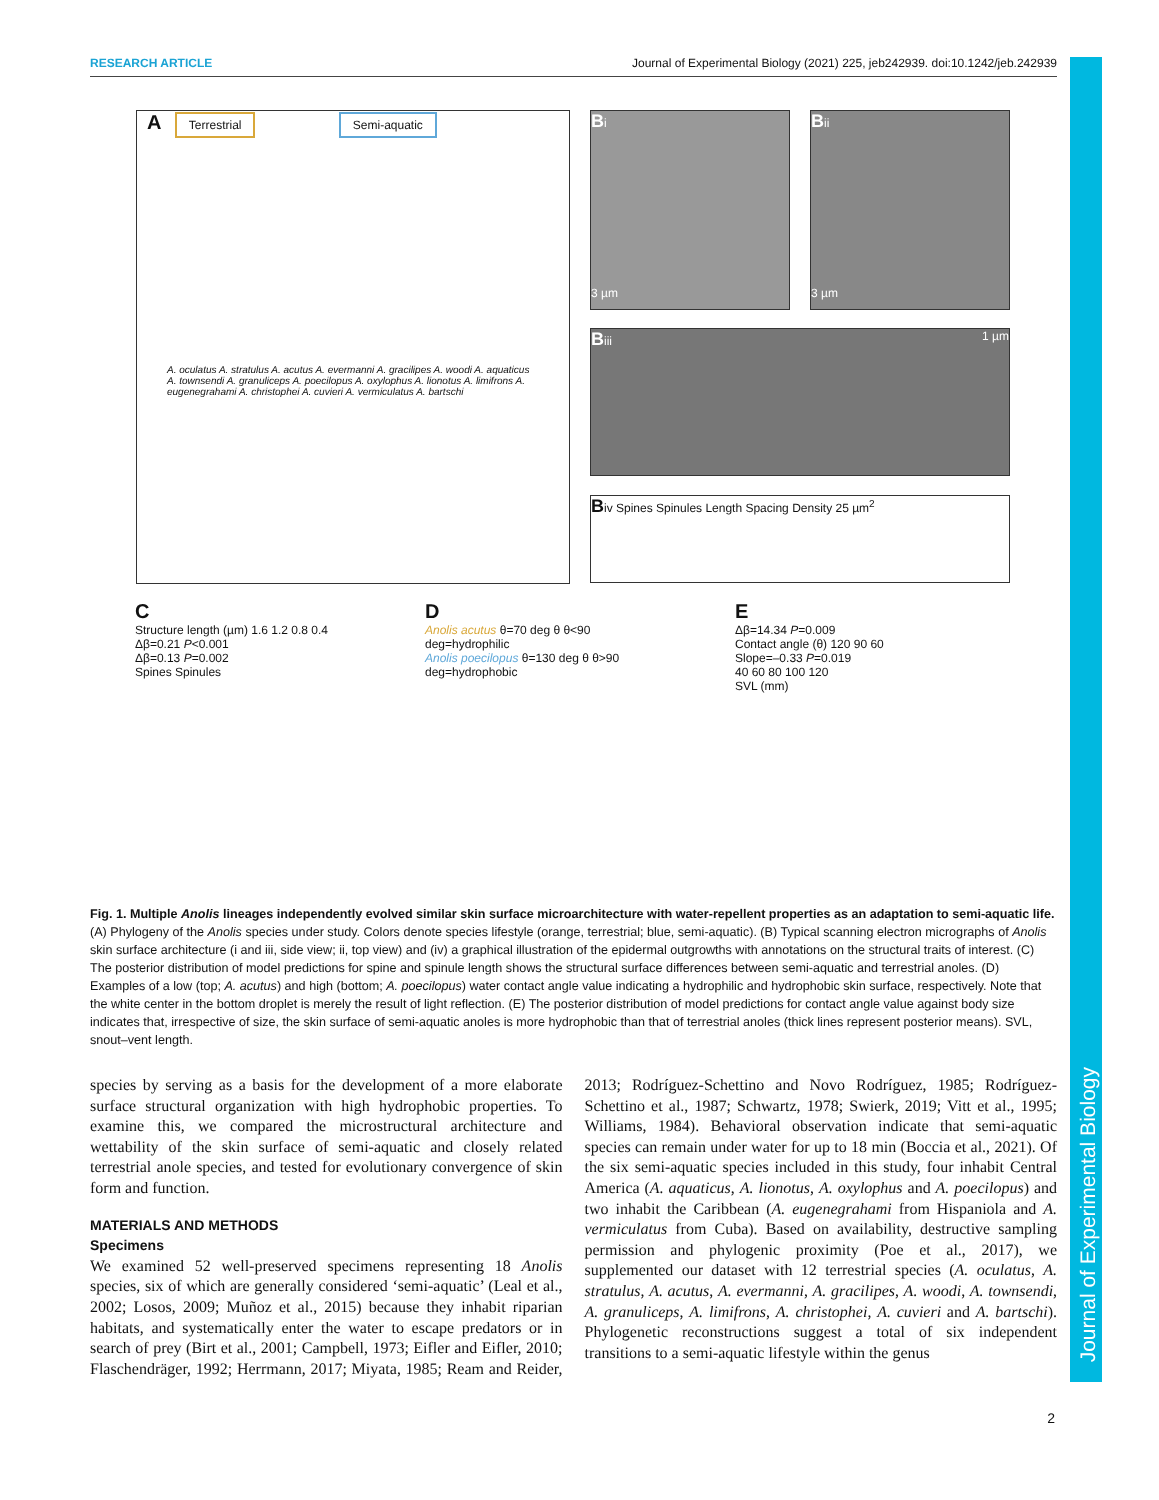RESEARCH ARTICLE Journal of Experimental Biology (2021) 225, jeb242939. doi:10.1242/jeb.242939
Journal of Experimental Biology
A Terrestrial Semi-aquatic
A. oculatus A. stratulus A. acutus A. evermanni A. gracilipes A. woodi A. aquaticus A. townsendi A. granuliceps A. poecilopus A. oxylophus A. lionotus A. limifrons A. eugenegrahami A. christophei A. cuvieri A. vermiculatus A. bartschi
Bi
3 µm
Bii
3 µm
Biii 1 µm
Biv Spines Spinules Length Spacing Density 25 µm<sup>2</sup>
C
Structure length (µm) 1.6 1.2 0.8 0.4
Δβ=0.21 P<0.001
Δβ=0.13 P=0.002
Spines Spinules
D
Anolis acutus θ=70 deg θ θ<90 deg=hydrophilic
Anolis poecilopus θ=130 deg θ θ>90 deg=hydrophobic
E
Δβ=14.34 P=0.009
Contact angle (θ) 120 90 60
Slope=–0.33 P=0.019
40 60 80 100 120
SVL (mm)
Fig. 1. Multiple Anolis lineages independently evolved similar skin surface microarchitecture with water-repellent properties as an adaptation to semi-aquatic life. (A) Phylogeny of the Anolis species under study. Colors denote species lifestyle (orange, terrestrial; blue, semi-aquatic). (B) Typical scanning electron micrographs of Anolis skin surface architecture (i and iii, side view; ii, top view) and (iv) a graphical illustration of the epidermal outgrowths with annotations on the structural traits of interest. (C) The posterior distribution of model predictions for spine and spinule length shows the structural surface differences between semi-aquatic and terrestrial anoles. (D) Examples of a low (top; A. acutus) and high (bottom; A. poecilopus) water contact angle value indicating a hydrophilic and hydrophobic skin surface, respectively. Note that the white center in the bottom droplet is merely the result of light reflection. (E) The posterior distribution of model predictions for contact angle value against body size indicates that, irrespective of size, the skin surface of semi-aquatic anoles is more hydrophobic than that of terrestrial anoles (thick lines represent posterior means). SVL, snout–vent length.
species by serving as a basis for the development of a more elaborate surface structural organization with high hydrophobic properties. To examine this, we compared the microstructural architecture and wettability of the skin surface of semi-aquatic and closely related terrestrial anole species, and tested for evolutionary convergence of skin form and function.
MATERIALS AND METHODS
Specimens
We examined 52 well-preserved specimens representing 18 Anolis species, six of which are generally considered ‘semi-aquatic’ (Leal et al., 2002; Losos, 2009; Muñoz et al., 2015) because they inhabit riparian habitats, and systematically enter the water to escape predators or in search of prey (Birt et al., 2001; Campbell, 1973; Eifler and Eifler, 2010; Flaschendräger, 1992; Herrmann, 2017; Miyata, 1985; Ream and Reider, 2013; Rodríguez-Schettino and Novo Rodríguez, 1985; Rodríguez-Schettino et al., 1987; Schwartz, 1978; Swierk, 2019; Vitt et al., 1995; Williams, 1984). Behavioral observation indicate that semi-aquatic species can remain under water for up to 18 min (Boccia et al., 2021). Of the six semi-aquatic species included in this study, four inhabit Central America (A. aquaticus, A. lionotus, A. oxylophus and A. poecilopus) and two inhabit the Caribbean (A. eugenegrahami from Hispaniola and A. vermiculatus from Cuba). Based on availability, destructive sampling permission and phylogenic proximity (Poe et al., 2017), we supplemented our dataset with 12 terrestrial species (A. oculatus, A. stratulus, A. acutus, A. evermanni, A. gracilipes, A. woodi, A. townsendi, A. granuliceps, A. limifrons, A. christophei, A. cuvieri and A. bartschi). Phylogenetic reconstructions suggest a total of six independent transitions to a semi-aquatic lifestyle within the genus
2